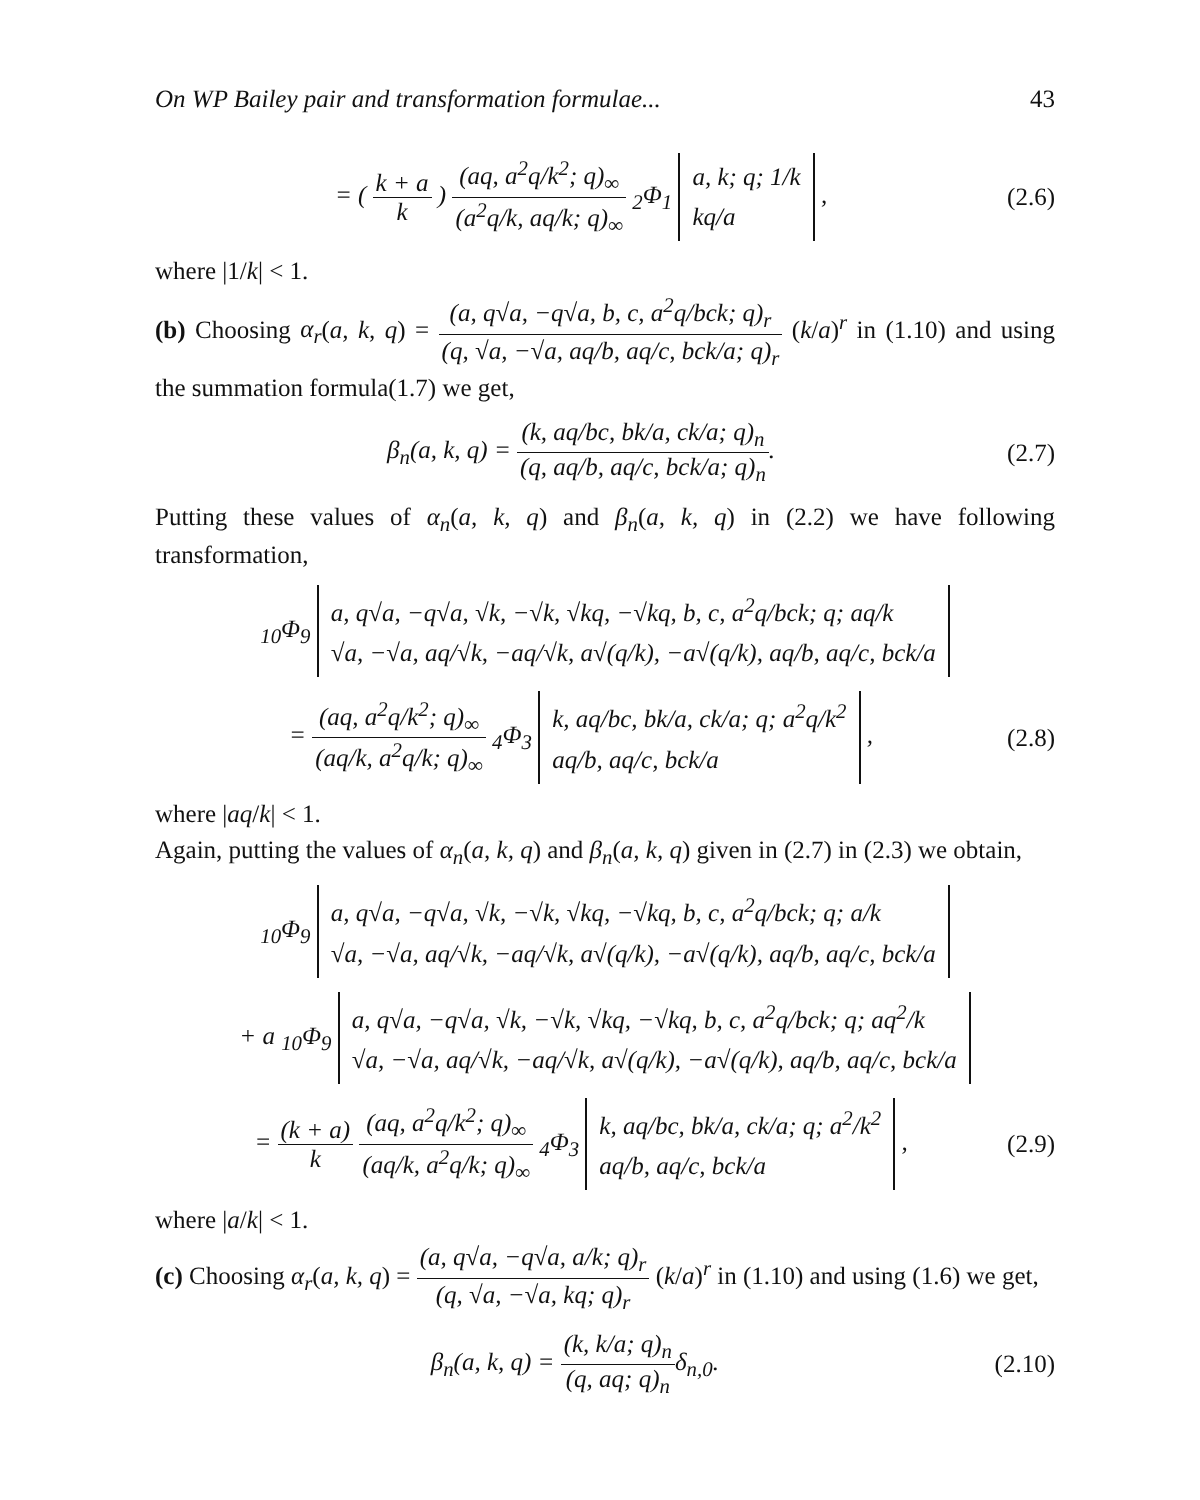On WP Bailey pair and transformation formulae... 43
= ( k + a k ) (aq, a<sup>2</sup>q/k<sup>2</sup>; q)<sub>∞</sub> (a<sup>2</sup>q/k, aq/k; q)<sub>∞</sub> <sub>2</sub>Φ<sub>1</sub> a, k; q; 1/k
kq/a ,
(2.6)
where |1/k| < 1.
(b) Choosing α<sub>r</sub>(a, k, q) = (a, q√a, −q√a, b, c, a<sup>2</sup>q/bck; q)<sub>r</sub> (q, √a, −√a, aq/b, aq/c, bck/a; q)<sub>r</sub> (k/a)<sup>r</sup> in (1.10) and using the summation formula(1.7) we get,
β<sub>n</sub>(a, k, q) = (k, aq/bc, bk/a, ck/a; q)<sub>n</sub> (q, aq/b, aq/c, bck/a; q)<sub>n</sub>.
(2.7)
Putting these values of α<sub>n</sub>(a, k, q) and β<sub>n</sub>(a, k, q) in (2.2) we have following transformation,
<sub>10</sub>Φ<sub>9</sub> a, q√a, −q√a, √k, −√k, √kq, −√kq, b, c, a<sup>2</sup>q/bck; q; aq/k
√a, −√a, aq/√k, −aq/√k, a√(q/k), −a√(q/k), aq/b, aq/c, bck/a
= (aq, a<sup>2</sup>q/k<sup>2</sup>; q)<sub>∞</sub> (aq/k, a<sup>2</sup>q/k; q)<sub>∞</sub> <sub>4</sub>Φ<sub>3</sub> k, aq/bc, bk/a, ck/a; q; a<sup>2</sup>q/k<sup>2</sup>
aq/b, aq/c, bck/a ,
(2.8)
where |aq/k| < 1.
Again, putting the values of α<sub>n</sub>(a, k, q) and β<sub>n</sub>(a, k, q) given in (2.7) in (2.3) we obtain,
<sub>10</sub>Φ<sub>9</sub> a, q√a, −q√a, √k, −√k, √kq, −√kq, b, c, a<sup>2</sup>q/bck; q; a/k
√a, −√a, aq/√k, −aq/√k, a√(q/k), −a√(q/k), aq/b, aq/c, bck/a
+ a <sub>10</sub>Φ<sub>9</sub> a, q√a, −q√a, √k, −√k, √kq, −√kq, b, c, a<sup>2</sup>q/bck; q; aq<sup>2</sup>/k
√a, −√a, aq/√k, −aq/√k, a√(q/k), −a√(q/k), aq/b, aq/c, bck/a
= (k + a) k (aq, a<sup>2</sup>q/k<sup>2</sup>; q)<sub>∞</sub> (aq/k, a<sup>2</sup>q/k; q)<sub>∞</sub> <sub>4</sub>Φ<sub>3</sub> k, aq/bc, bk/a, ck/a; q; a<sup>2</sup>/k<sup>2</sup>
aq/b, aq/c, bck/a ,
(2.9)
where |a/k| < 1.
(c) Choosing α<sub>r</sub>(a, k, q) = (a, q√a, −q√a, a/k; q)<sub>r</sub> (q, √a, −√a, kq; q)<sub>r</sub> (k/a)<sup>r</sup> in (1.10) and using (1.6) we get,
β<sub>n</sub>(a, k, q) = (k, k/a; q)<sub>n</sub> (q, aq; q)<sub>n</sub>δ<sub>n,0</sub>.
(2.10)